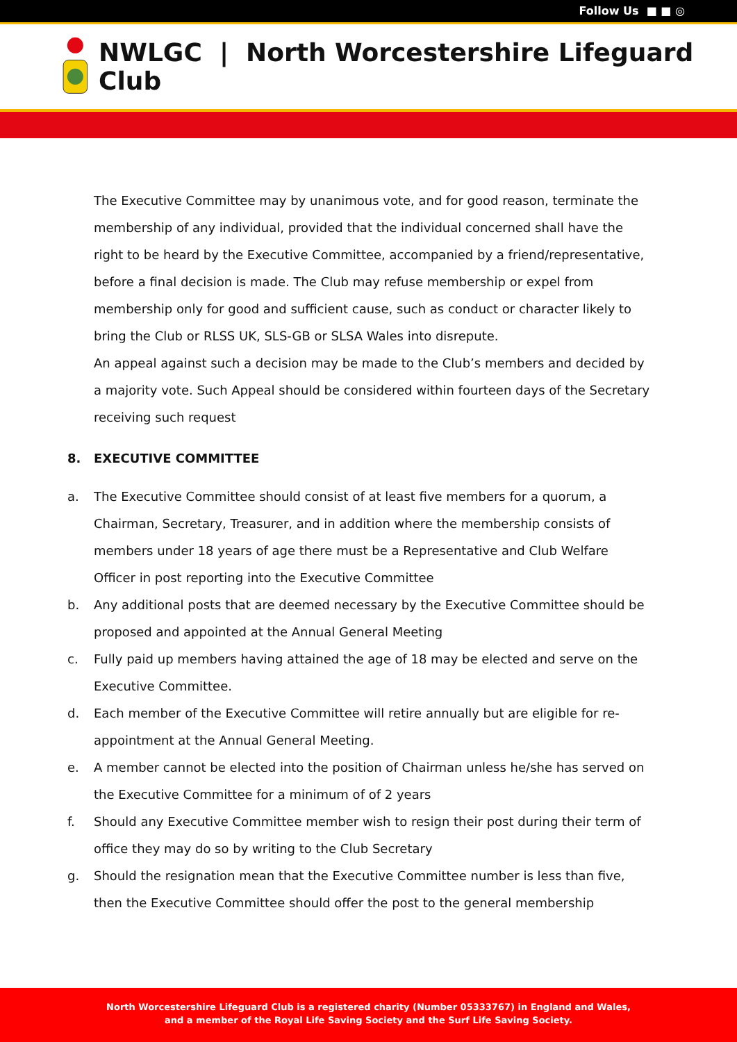Follow Us ■ ■ ◎
NWLGC | North Worcestershire Lifeguard Club
The Executive Committee may by unanimous vote, and for good reason, terminate the membership of any individual, provided that the individual concerned shall have the right to be heard by the Executive Committee, accompanied by a friend/representative, before a final decision is made. The Club may refuse membership or expel from membership only for good and sufficient cause, such as conduct or character likely to bring the Club or RLSS UK, SLS-GB or SLSA Wales into disrepute.
An appeal against such a decision may be made to the Club’s members and decided by a majority vote. Such Appeal should be considered within fourteen days of the Secretary receiving such request
8. EXECUTIVE COMMITTEE
a. The Executive Committee should consist of at least five members for a quorum, a Chairman, Secretary, Treasurer, and in addition where the membership consists of members under 18 years of age there must be a Representative and Club Welfare Officer in post reporting into the Executive Committee
b. Any additional posts that are deemed necessary by the Executive Committee should be proposed and appointed at the Annual General Meeting
c. Fully paid up members having attained the age of 18 may be elected and serve on the Executive Committee.
d. Each member of the Executive Committee will retire annually but are eligible for re-appointment at the Annual General Meeting.
e. A member cannot be elected into the position of Chairman unless he/she has served on the Executive Committee for a minimum of of 2 years
f. Should any Executive Committee member wish to resign their post during their term of office they may do so by writing to the Club Secretary
g. Should the resignation mean that the Executive Committee number is less than five, then the Executive Committee should offer the post to the general membership
North Worcestershire Lifeguard Club is a registered charity (Number 05333767) in England and Wales,
and a member of the Royal Life Saving Society and the Surf Life Saving Society.